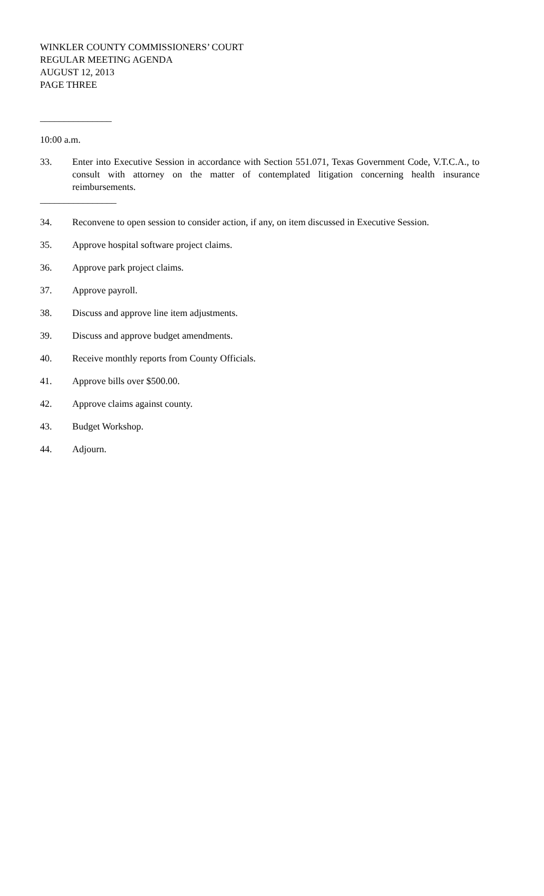WINKLER COUNTY COMMISSIONERS’ COURT
REGULAR MEETING AGENDA
AUGUST 12, 2013
PAGE THREE
_______________
10:00 a.m.
33. Enter into Executive Session in accordance with Section 551.071, Texas Government Code, V.T.C.A., to consult with attorney on the matter of contemplated litigation concerning health insurance reimbursements.
________________
34. Reconvene to open session to consider action, if any, on item discussed in Executive Session.
35. Approve hospital software project claims.
36. Approve park project claims.
37. Approve payroll.
38. Discuss and approve line item adjustments.
39. Discuss and approve budget amendments.
40. Receive monthly reports from County Officials.
41. Approve bills over $500.00.
42. Approve claims against county.
43. Budget Workshop.
44. Adjourn.